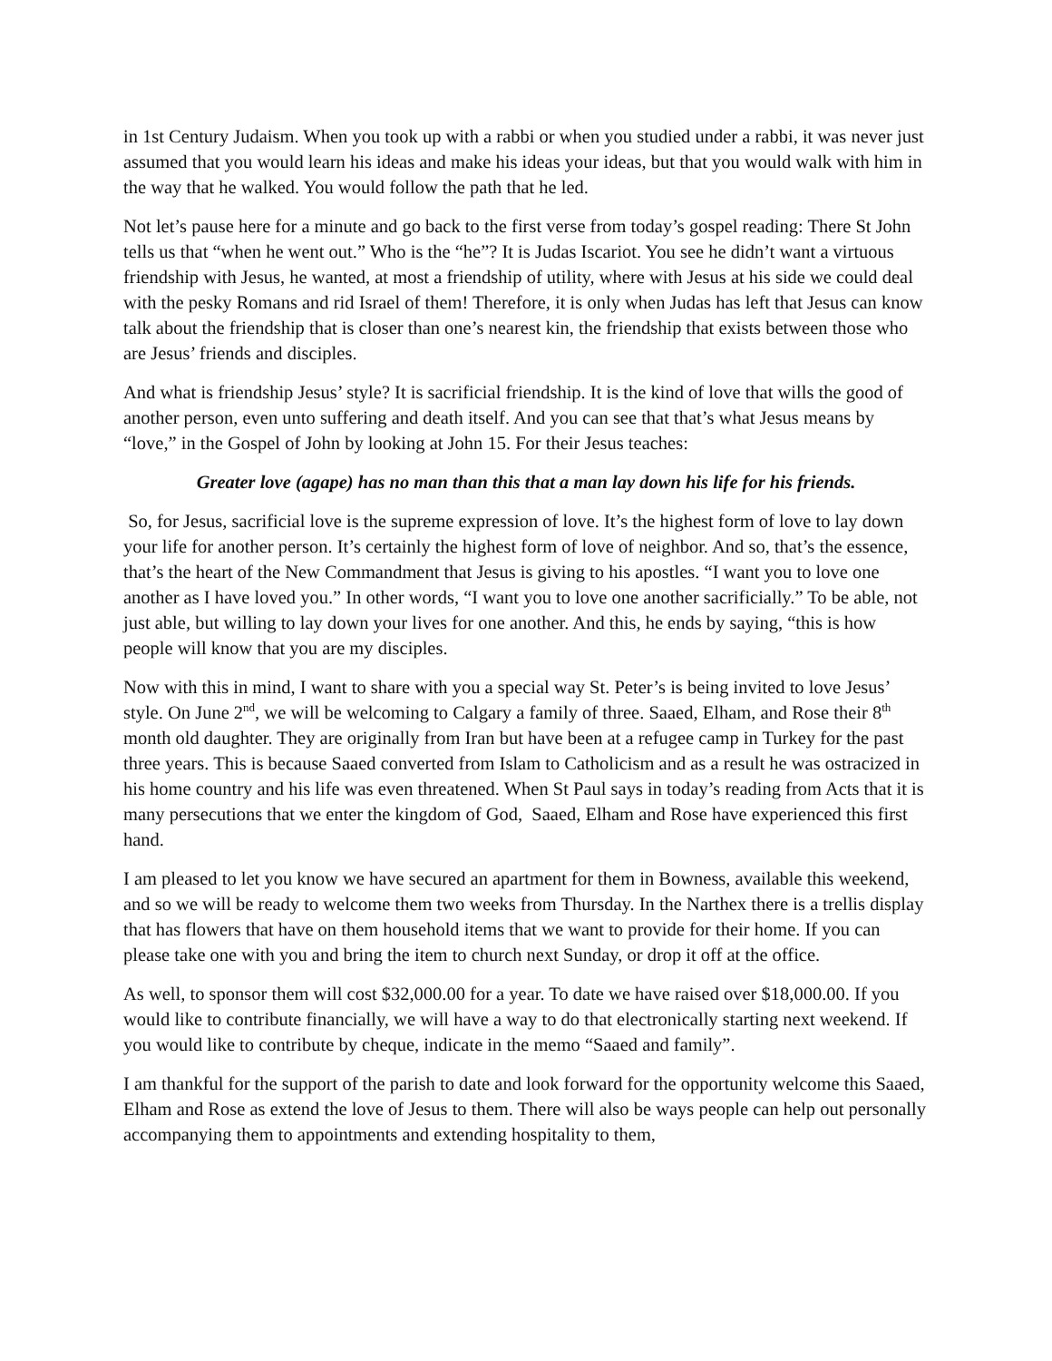in 1st Century Judaism. When you took up with a rabbi or when you studied under a rabbi, it was never just assumed that you would learn his ideas and make his ideas your ideas, but that you would walk with him in the way that he walked. You would follow the path that he led.
Not let’s pause here for a minute and go back to the first verse from today’s gospel reading: There St John tells us that “when he went out.” Who is the “he”? It is Judas Iscariot. You see he didn’t want a virtuous friendship with Jesus, he wanted, at most a friendship of utility, where with Jesus at his side we could deal with the pesky Romans and rid Israel of them! Therefore, it is only when Judas has left that Jesus can know talk about the friendship that is closer than one’s nearest kin, the friendship that exists between those who are Jesus’ friends and disciples.
And what is friendship Jesus’ style? It is sacrificial friendship. It is the kind of love that wills the good of another person, even unto suffering and death itself. And you can see that that’s what Jesus means by “love,” in the Gospel of John by looking at John 15. For their Jesus teaches:
Greater love (agape) has no man than this that a man lay down his life for his friends.
So, for Jesus, sacrificial love is the supreme expression of love. It’s the highest form of love to lay down your life for another person. It’s certainly the highest form of love of neighbor. And so, that’s the essence, that’s the heart of the New Commandment that Jesus is giving to his apostles. “I want you to love one another as I have loved you.” In other words, “I want you to love one another sacrificially.” To be able, not just able, but willing to lay down your lives for one another. And this, he ends by saying, “this is how people will know that you are my disciples.
Now with this in mind, I want to share with you a special way St. Peter’s is being invited to love Jesus’ style. On June 2<sup>nd</sup>, we will be welcoming to Calgary a family of three. Saaed, Elham, and Rose their 8<sup>th</sup> month old daughter. They are originally from Iran but have been at a refugee camp in Turkey for the past three years. This is because Saaed converted from Islam to Catholicism and as a result he was ostracized in his home country and his life was even threatened. When St Paul says in today’s reading from Acts that it is many persecutions that we enter the kingdom of God, Saaed, Elham and Rose have experienced this first hand.
I am pleased to let you know we have secured an apartment for them in Bowness, available this weekend, and so we will be ready to welcome them two weeks from Thursday. In the Narthex there is a trellis display that has flowers that have on them household items that we want to provide for their home. If you can please take one with you and bring the item to church next Sunday, or drop it off at the office.
As well, to sponsor them will cost $32,000.00 for a year. To date we have raised over $18,000.00. If you would like to contribute financially, we will have a way to do that electronically starting next weekend. If you would like to contribute by cheque, indicate in the memo “Saaed and family”.
I am thankful for the support of the parish to date and look forward for the opportunity welcome this Saaed, Elham and Rose as extend the love of Jesus to them. There will also be ways people can help out personally accompanying them to appointments and extending hospitality to them,